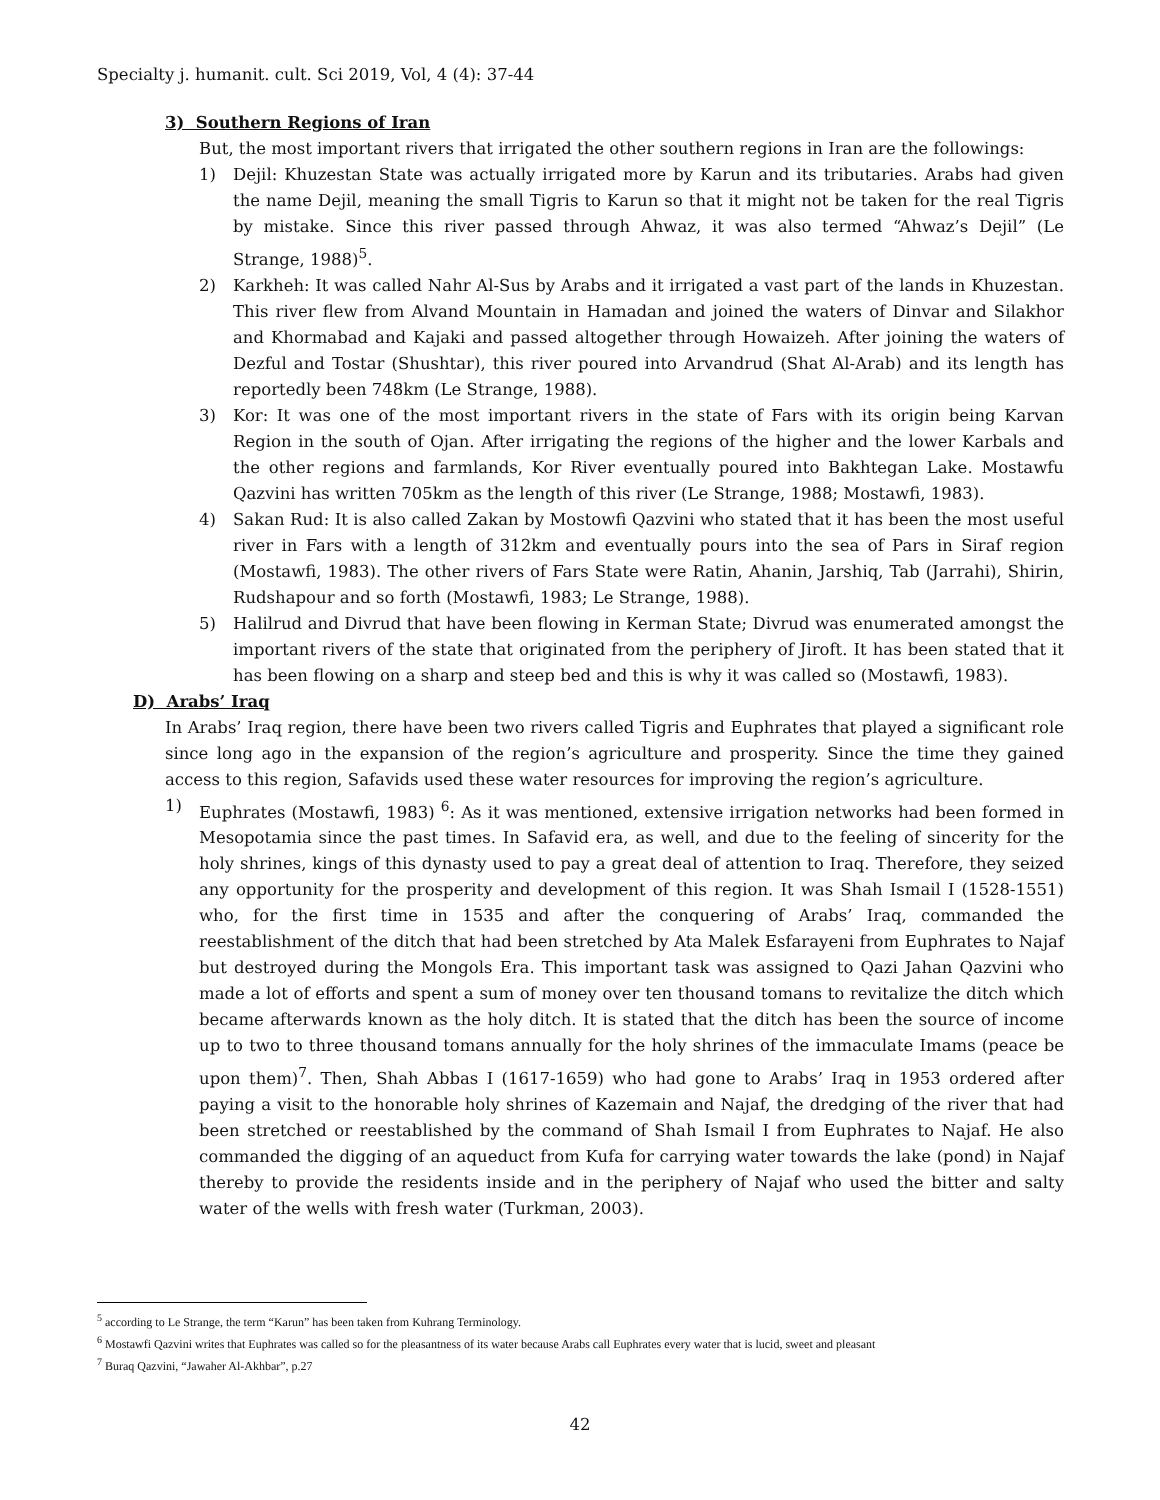Specialty j. humanit. cult. Sci 2019, Vol, 4 (4): 37-44
3) Southern Regions of Iran
But, the most important rivers that irrigated the other southern regions in Iran are the followings:
1) Dejil: Khuzestan State was actually irrigated more by Karun and its tributaries. Arabs had given the name Dejil, meaning the small Tigris to Karun so that it might not be taken for the real Tigris by mistake. Since this river passed through Ahwaz, it was also termed “Ahwaz’s Dejil” (Le Strange, 1988)<sup>5</sup>.
2) Karkheh: It was called Nahr Al-Sus by Arabs and it irrigated a vast part of the lands in Khuzestan. This river flew from Alvand Mountain in Hamadan and joined the waters of Dinvar and Silakhor and Khormabad and Kajaki and passed altogether through Howaizeh. After joining the waters of Dezful and Tostar (Shushtar), this river poured into Arvandrud (Shat Al-Arab) and its length has reportedly been 748km (Le Strange, 1988).
3) Kor: It was one of the most important rivers in the state of Fars with its origin being Karvan Region in the south of Ojan. After irrigating the regions of the higher and the lower Karbals and the other regions and farmlands, Kor River eventually poured into Bakhtegan Lake. Mostawfu Qazvini has written 705km as the length of this river (Le Strange, 1988; Mostawfi, 1983).
4) Sakan Rud: It is also called Zakan by Mostowfi Qazvini who stated that it has been the most useful river in Fars with a length of 312km and eventually pours into the sea of Pars in Siraf region (Mostawfi, 1983). The other rivers of Fars State were Ratin, Ahanin, Jarshiq, Tab (Jarrahi), Shirin, Rudshapour and so forth (Mostawfi, 1983; Le Strange, 1988).
5) Halilrud and Divrud that have been flowing in Kerman State; Divrud was enumerated amongst the important rivers of the state that originated from the periphery of Jiroft. It has been stated that it has been flowing on a sharp and steep bed and this is why it was called so (Mostawfi, 1983).
D) Arabs’ Iraq
In Arabs’ Iraq region, there have been two rivers called Tigris and Euphrates that played a significant role since long ago in the expansion of the region’s agriculture and prosperity. Since the time they gained access to this region, Safavids used these water resources for improving the region’s agriculture.
1) Euphrates (Mostawfi, 1983) <sup>6</sup>: As it was mentioned, extensive irrigation networks had been formed in Mesopotamia since the past times. In Safavid era, as well, and due to the feeling of sincerity for the holy shrines, kings of this dynasty used to pay a great deal of attention to Iraq. Therefore, they seized any opportunity for the prosperity and development of this region. It was Shah Ismail I (1528-1551) who, for the first time in 1535 and after the conquering of Arabs’ Iraq, commanded the reestablishment of the ditch that had been stretched by Ata Malek Esfarayeni from Euphrates to Najaf but destroyed during the Mongols Era. This important task was assigned to Qazi Jahan Qazvini who made a lot of efforts and spent a sum of money over ten thousand tomans to revitalize the ditch which became afterwards known as the holy ditch. It is stated that the ditch has been the source of income up to two to three thousand tomans annually for the holy shrines of the immaculate Imams (peace be upon them)<sup>7</sup>. Then, Shah Abbas I (1617-1659) who had gone to Arabs’ Iraq in 1953 ordered after paying a visit to the honorable holy shrines of Kazemain and Najaf, the dredging of the river that had been stretched or reestablished by the command of Shah Ismail I from Euphrates to Najaf. He also commanded the digging of an aqueduct from Kufa for carrying water towards the lake (pond) in Najaf thereby to provide the residents inside and in the periphery of Najaf who used the bitter and salty water of the wells with fresh water (Turkman, 2003).
<sup>5</sup> according to Le Strange, the term “Karun” has been taken from Kuhrang Terminology.
<sup>6</sup> Mostawfi Qazvini writes that Euphrates was called so for the pleasantness of its water because Arabs call Euphrates every water that is lucid, sweet and pleasant
<sup>7</sup> Buraq Qazvini, “Jawaher Al-Akhbar”, p.27
42